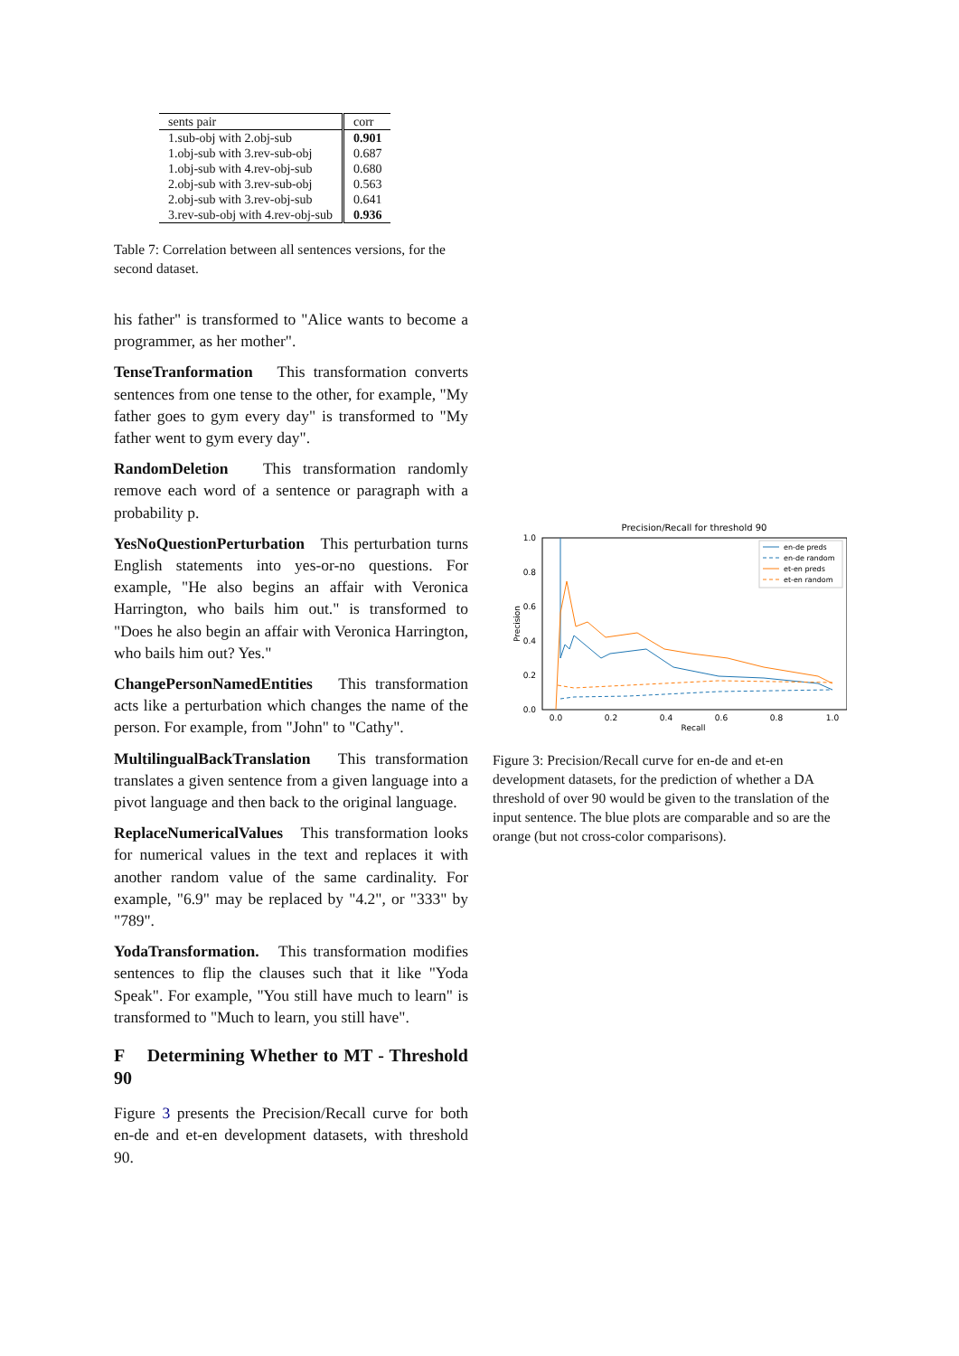| sents pair | corr |
| --- | --- |
| 1.sub-obj with 2.obj-sub | 0.901 |
| 1.obj-sub with 3.rev-sub-obj | 0.687 |
| 1.obj-sub with 4.rev-obj-sub | 0.680 |
| 2.obj-sub with 3.rev-sub-obj | 0.563 |
| 2.obj-sub with 3.rev-obj-sub | 0.641 |
| 3.rev-sub-obj with 4.rev-obj-sub | 0.936 |
Table 7: Correlation between all sentences versions, for the second dataset.
his father" is transformed to "Alice wants to become a programmer, as her mother".
TenseTranformation This transformation converts sentences from one tense to the other, for example, "My father goes to gym every day" is transformed to "My father went to gym every day".
RandomDeletion This transformation randomly remove each word of a sentence or paragraph with a probability p.
YesNoQuestionPerturbation This perturbation turns English statements into yes-or-no questions. For example, "He also begins an affair with Veronica Harrington, who bails him out." is transformed to "Does he also begin an affair with Veronica Harrington, who bails him out? Yes."
ChangePersonNamedEntities This transformation acts like a perturbation which changes the name of the person. For example, from "John" to "Cathy".
MultilingualBackTranslation This transformation translates a given sentence from a given language into a pivot language and then back to the original language.
ReplaceNumericalValues This transformation looks for numerical values in the text and replaces it with another random value of the same cardinality. For example, "6.9" may be replaced by "4.2", or "333" by "789".
YodaTransformation. This transformation modifies sentences to flip the clauses such that it like "Yoda Speak". For example, "You still have much to learn" is transformed to "Much to learn, you still have".
F Determining Whether to MT - Threshold 90
Figure 3 presents the Precision/Recall curve for both en-de and et-en development datasets, with threshold 90.
Precision/Recall for threshold 90
1.0
0.8
0.6
0.4
0.2
0.0
0.0
0.2
0.4
0.6
0.8
1.0
Recall
Precision
en-de preds
en-de random
et-en preds
et-en random
Figure 3: Precision/Recall curve for en-de and et-en development datasets, for the prediction of whether a DA threshold of over 90 would be given to the translation of the input sentence. The blue plots are comparable and so are the orange (but not cross-color comparisons).